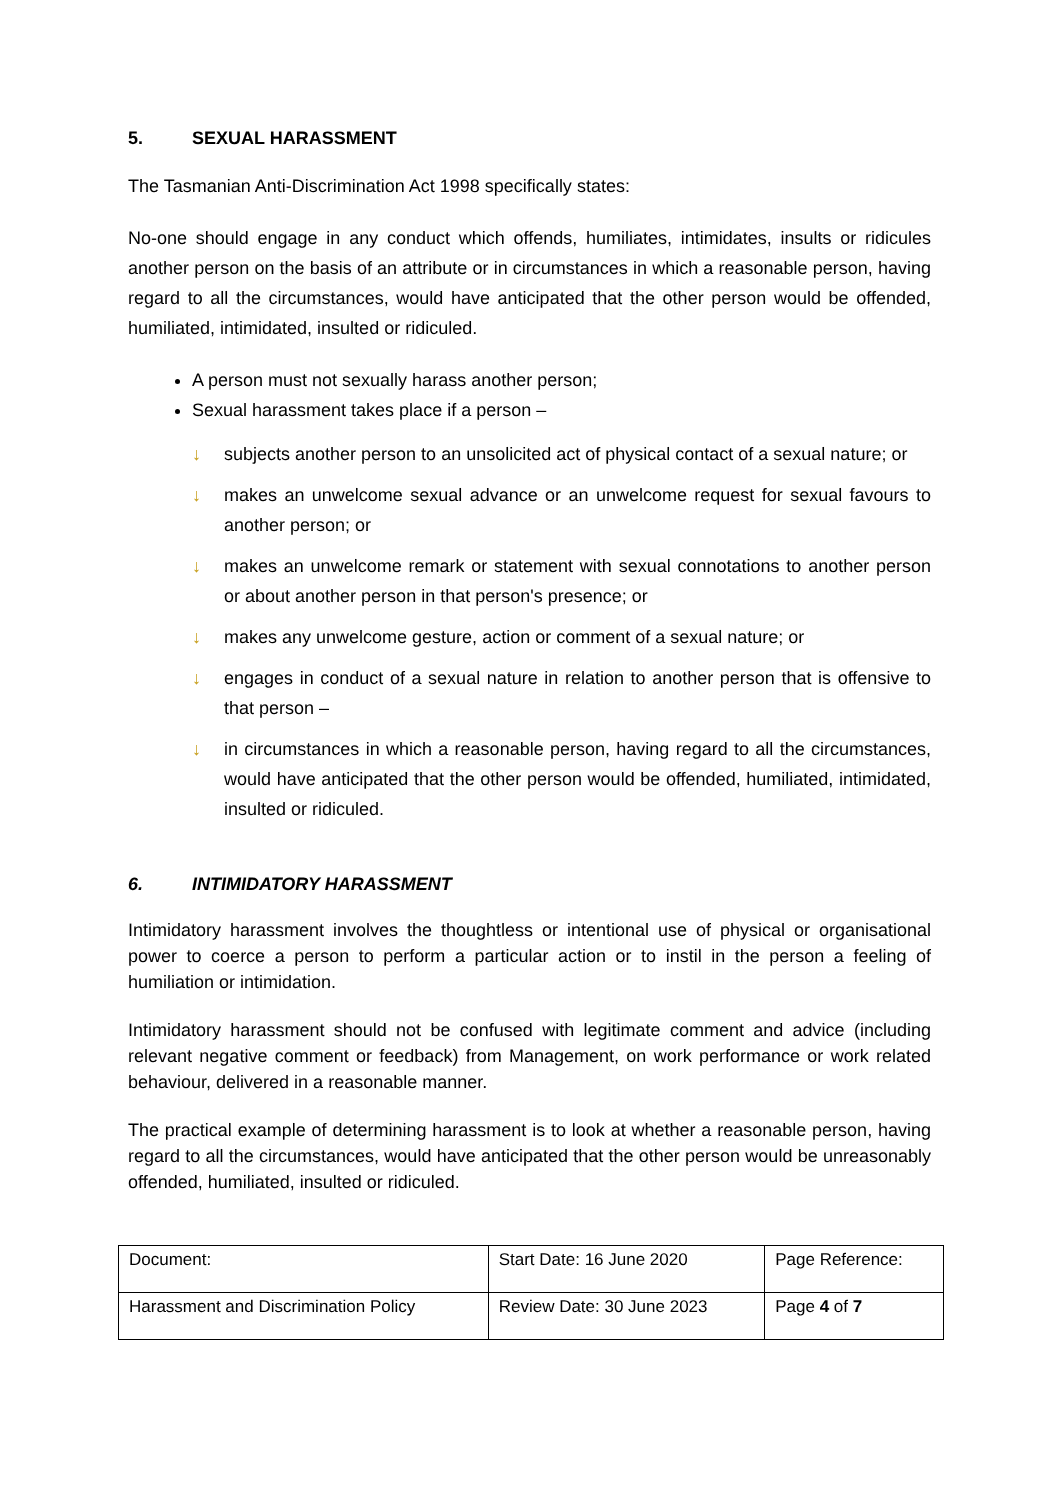5. SEXUAL HARASSMENT
The Tasmanian Anti-Discrimination Act 1998 specifically states:
No-one should engage in any conduct which offends, humiliates, intimidates, insults or ridicules another person on the basis of an attribute or in circumstances in which a reasonable person, having regard to all the circumstances, would have anticipated that the other person would be offended, humiliated, intimidated, insulted or ridiculed.
A person must not sexually harass another person;
Sexual harassment takes place if a person –
↓ subjects another person to an unsolicited act of physical contact of a sexual nature; or
↓ makes an unwelcome sexual advance or an unwelcome request for sexual favours to another person; or
↓ makes an unwelcome remark or statement with sexual connotations to another person or about another person in that person's presence; or
↓ makes any unwelcome gesture, action or comment of a sexual nature; or
↓ engages in conduct of a sexual nature in relation to another person that is offensive to that person –
↓ in circumstances in which a reasonable person, having regard to all the circumstances, would have anticipated that the other person would be offended, humiliated, intimidated, insulted or ridiculed.
6. INTIMIDATORY HARASSMENT
Intimidatory harassment involves the thoughtless or intentional use of physical or organisational power to coerce a person to perform a particular action or to instil in the person a feeling of humiliation or intimidation.
Intimidatory harassment should not be confused with legitimate comment and advice (including relevant negative comment or feedback) from Management, on work performance or work related behaviour, delivered in a reasonable manner.
The practical example of determining harassment is to look at whether a reasonable person, having regard to all the circumstances, would have anticipated that the other person would be unreasonably offended, humiliated, insulted or ridiculed.
| Document: | Start Date: 16 June 2020 | Page Reference: |
| Harassment and Discrimination Policy | Review Date: 30 June 2023 | Page 4 of 7 |